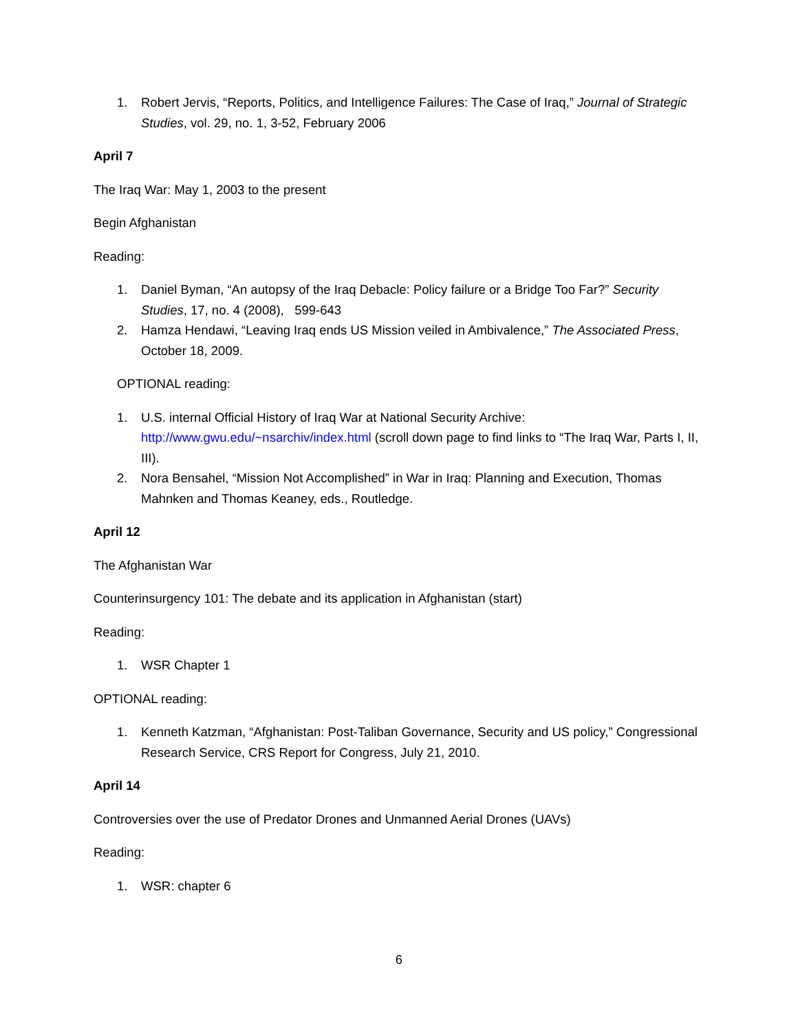1. Robert Jervis, “Reports, Politics, and Intelligence Failures: The Case of Iraq,” Journal of Strategic Studies, vol. 29, no. 1, 3-52, February 2006
April 7
The Iraq War: May 1, 2003 to the present
Begin Afghanistan
Reading:
1. Daniel Byman, “An autopsy of the Iraq Debacle: Policy failure or a Bridge Too Far?” Security Studies, 17, no. 4 (2008), 599-643
2. Hamza Hendawi, “Leaving Iraq ends US Mission veiled in Ambivalence,” The Associated Press, October 18, 2009.
OPTIONAL reading:
1. U.S. internal Official History of Iraq War at National Security Archive: http://www.gwu.edu/~nsarchiv/index.html (scroll down page to find links to “The Iraq War, Parts I, II, III).
2. Nora Bensahel, “Mission Not Accomplished” in War in Iraq: Planning and Execution, Thomas Mahnken and Thomas Keaney, eds., Routledge.
April 12
The Afghanistan War
Counterinsurgency 101: The debate and its application in Afghanistan (start)
Reading:
1. WSR Chapter 1
OPTIONAL reading:
1. Kenneth Katzman, “Afghanistan: Post-Taliban Governance, Security and US policy,” Congressional Research Service, CRS Report for Congress, July 21, 2010.
April 14
Controversies over the use of Predator Drones and Unmanned Aerial Drones (UAVs)
Reading:
1. WSR: chapter 6
6